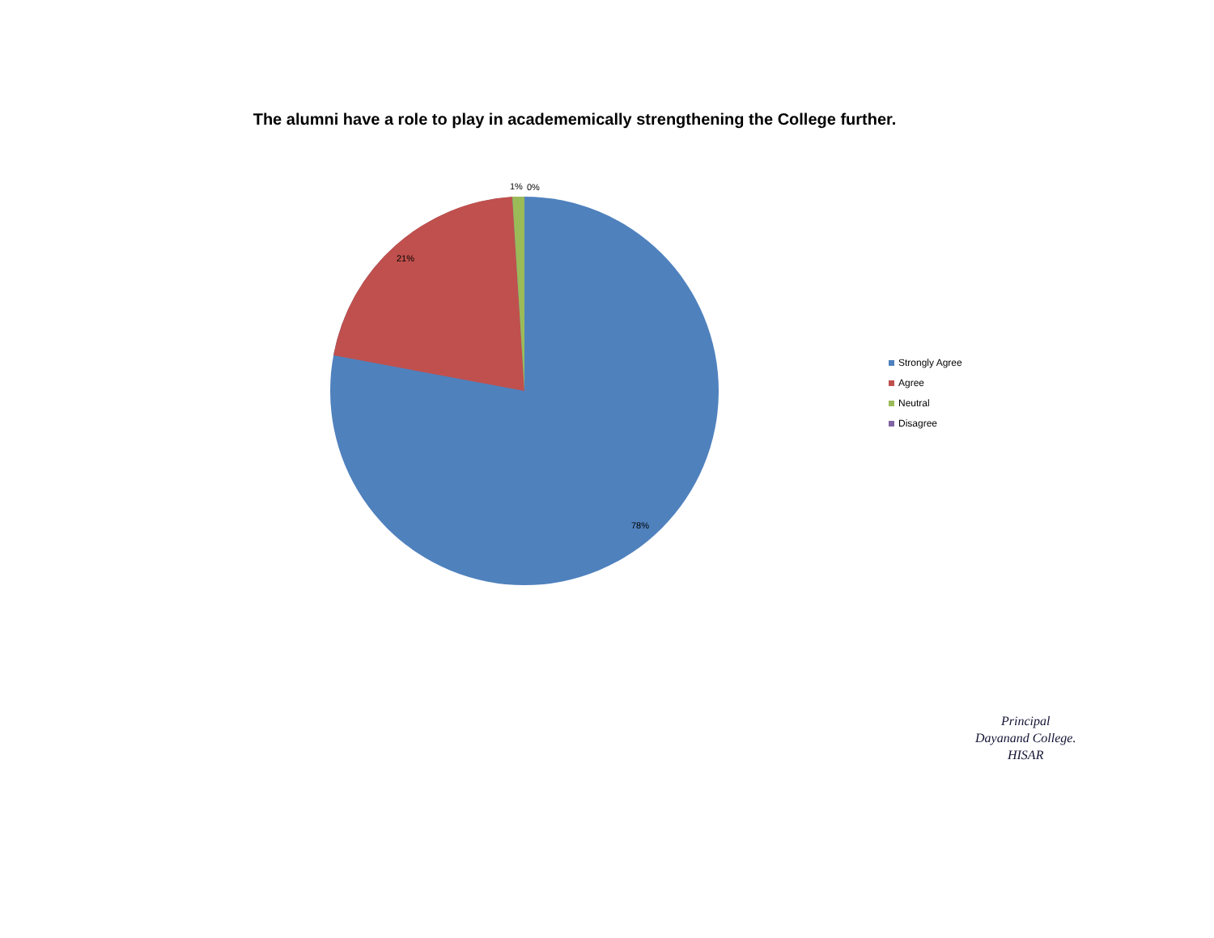The alumni have a role to play in academemically strengthening the College further.
21%
78%
1%
0%
Strongly Agree
Agree
Neutral
Disagree
Principal
Dayanand College.
HISAR